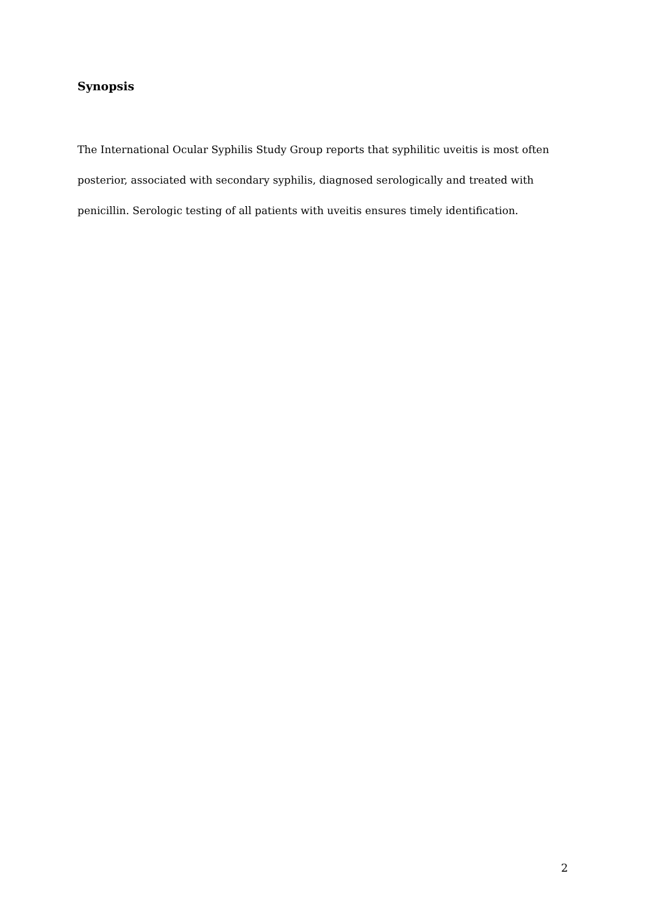Synopsis
The International Ocular Syphilis Study Group reports that syphilitic uveitis is most often posterior, associated with secondary syphilis, diagnosed serologically and treated with penicillin. Serologic testing of all patients with uveitis ensures timely identification.
2